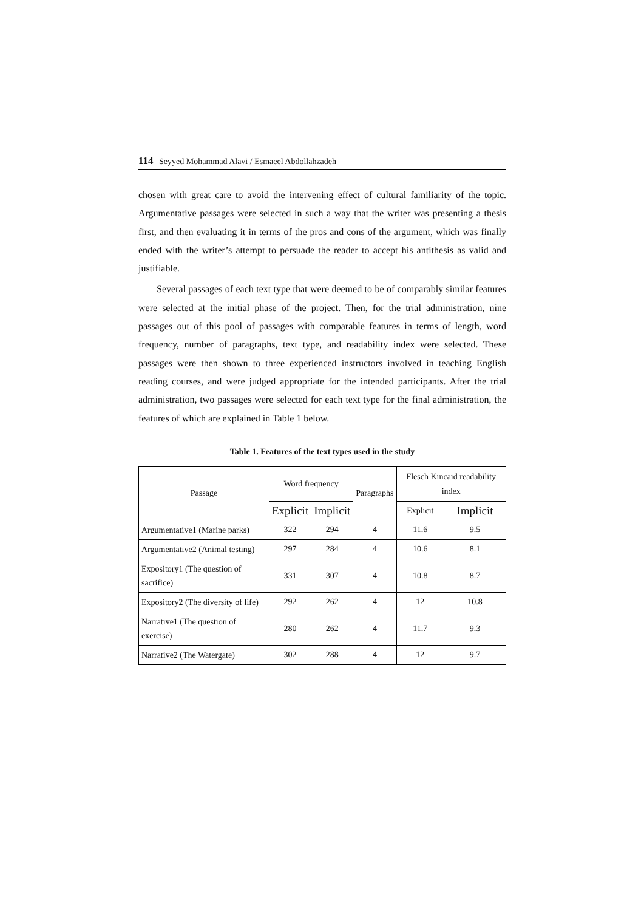114 Seyyed Mohammad Alavi / Esmaeel Abdollahzadeh
chosen with great care to avoid the intervening effect of cultural familiarity of the topic. Argumentative passages were selected in such a way that the writer was presenting a thesis first, and then evaluating it in terms of the pros and cons of the argument, which was finally ended with the writer’s attempt to persuade the reader to accept his antithesis as valid and justifiable.
Several passages of each text type that were deemed to be of comparably similar features were selected at the initial phase of the project. Then, for the trial administration, nine passages out of this pool of passages with comparable features in terms of length, word frequency, number of paragraphs, text type, and readability index were selected. These passages were then shown to three experienced instructors involved in teaching English reading courses, and were judged appropriate for the intended participants. After the trial administration, two passages were selected for each text type for the final administration, the features of which are explained in Table 1 below.
Table 1. Features of the text types used in the study
| Passage | Word frequency | | Paragraphs | Flesch Kincaid readability index | |
| --- | --- | --- | --- | --- | --- |
| | Explicit | Implicit | | Explicit | Implicit |
| Argumentative1 (Marine parks) | 322 | 294 | 4 | 11.6 | 9.5 |
| Argumentative2 (Animal testing) | 297 | 284 | 4 | 10.6 | 8.1 |
| Expository1 (The question of sacrifice) | 331 | 307 | 4 | 10.8 | 8.7 |
| Expository2 (The diversity of life) | 292 | 262 | 4 | 12 | 10.8 |
| Narrative1 (The question of exercise) | 280 | 262 | 4 | 11.7 | 9.3 |
| Narrative2 (The Watergate) | 302 | 288 | 4 | 12 | 9.7 |